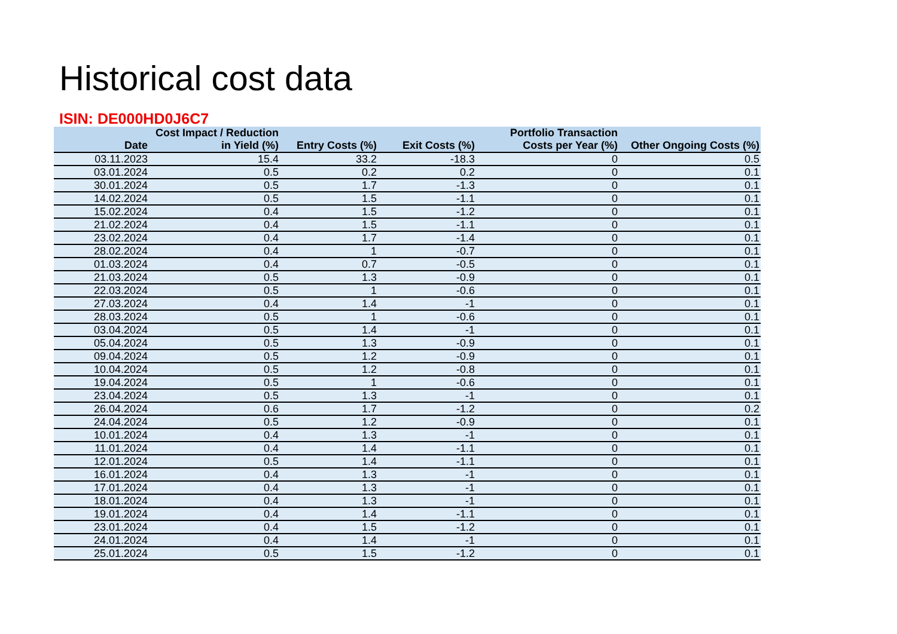Historical cost data
ISIN: DE000HD0J6C7
| Date | Cost Impact / Reduction in Yield (%) | Entry Costs (%) | Exit Costs (%) | Portfolio Transaction Costs per Year (%) | Other Ongoing Costs (%) |
| --- | --- | --- | --- | --- | --- |
| 03.11.2023 | 15.4 | 33.2 | -18.3 | 0 | 0.5 |
| 03.01.2024 | 0.5 | 0.2 | 0.2 | 0 | 0.1 |
| 30.01.2024 | 0.5 | 1.7 | -1.3 | 0 | 0.1 |
| 14.02.2024 | 0.5 | 1.5 | -1.1 | 0 | 0.1 |
| 15.02.2024 | 0.4 | 1.5 | -1.2 | 0 | 0.1 |
| 21.02.2024 | 0.4 | 1.5 | -1.1 | 0 | 0.1 |
| 23.02.2024 | 0.4 | 1.7 | -1.4 | 0 | 0.1 |
| 28.02.2024 | 0.4 | 1 | -0.7 | 0 | 0.1 |
| 01.03.2024 | 0.4 | 0.7 | -0.5 | 0 | 0.1 |
| 21.03.2024 | 0.5 | 1.3 | -0.9 | 0 | 0.1 |
| 22.03.2024 | 0.5 | 1 | -0.6 | 0 | 0.1 |
| 27.03.2024 | 0.4 | 1.4 | -1 | 0 | 0.1 |
| 28.03.2024 | 0.5 | 1 | -0.6 | 0 | 0.1 |
| 03.04.2024 | 0.5 | 1.4 | -1 | 0 | 0.1 |
| 05.04.2024 | 0.5 | 1.3 | -0.9 | 0 | 0.1 |
| 09.04.2024 | 0.5 | 1.2 | -0.9 | 0 | 0.1 |
| 10.04.2024 | 0.5 | 1.2 | -0.8 | 0 | 0.1 |
| 19.04.2024 | 0.5 | 1 | -0.6 | 0 | 0.1 |
| 23.04.2024 | 0.5 | 1.3 | -1 | 0 | 0.1 |
| 26.04.2024 | 0.6 | 1.7 | -1.2 | 0 | 0.2 |
| 24.04.2024 | 0.5 | 1.2 | -0.9 | 0 | 0.1 |
| 10.01.2024 | 0.4 | 1.3 | -1 | 0 | 0.1 |
| 11.01.2024 | 0.4 | 1.4 | -1.1 | 0 | 0.1 |
| 12.01.2024 | 0.5 | 1.4 | -1.1 | 0 | 0.1 |
| 16.01.2024 | 0.4 | 1.3 | -1 | 0 | 0.1 |
| 17.01.2024 | 0.4 | 1.3 | -1 | 0 | 0.1 |
| 18.01.2024 | 0.4 | 1.3 | -1 | 0 | 0.1 |
| 19.01.2024 | 0.4 | 1.4 | -1.1 | 0 | 0.1 |
| 23.01.2024 | 0.4 | 1.5 | -1.2 | 0 | 0.1 |
| 24.01.2024 | 0.4 | 1.4 | -1 | 0 | 0.1 |
| 25.01.2024 | 0.5 | 1.5 | -1.2 | 0 | 0.1 |